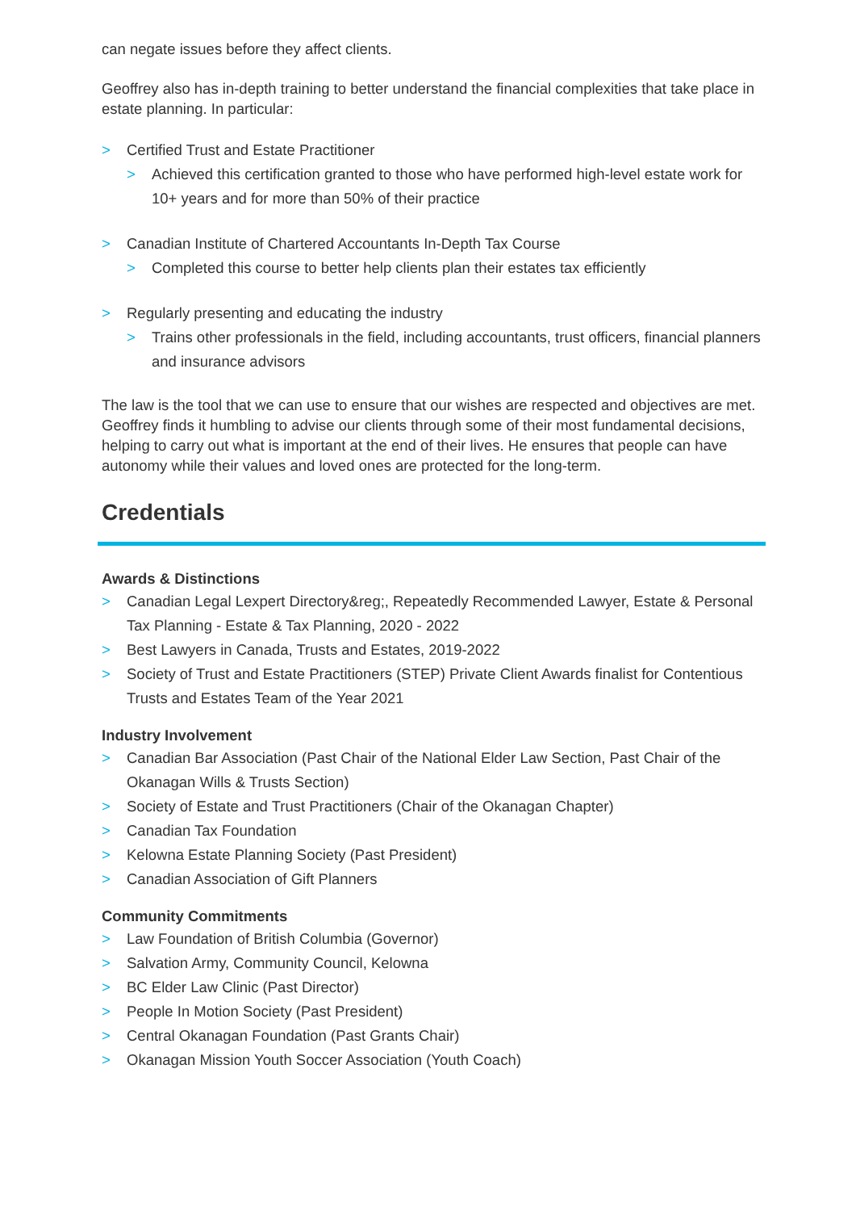can negate issues before they affect clients.
Geoffrey also has in-depth training to better understand the financial complexities that take place in estate planning. In particular:
> Certified Trust and Estate Practitioner
> Achieved this certification granted to those who have performed high-level estate work for 10+ years and for more than 50% of their practice
> Canadian Institute of Chartered Accountants In-Depth Tax Course
> Completed this course to better help clients plan their estates tax efficiently
> Regularly presenting and educating the industry
> Trains other professionals in the field, including accountants, trust officers, financial planners and insurance advisors
The law is the tool that we can use to ensure that our wishes are respected and objectives are met. Geoffrey finds it humbling to advise our clients through some of their most fundamental decisions, helping to carry out what is important at the end of their lives. He ensures that people can have autonomy while their values and loved ones are protected for the long-term.
Credentials
Awards & Distinctions
> Canadian Legal Lexpert Directory&reg;, Repeatedly Recommended Lawyer, Estate & Personal Tax Planning - Estate & Tax Planning, 2020 - 2022
> Best Lawyers in Canada, Trusts and Estates, 2019-2022
> Society of Trust and Estate Practitioners (STEP) Private Client Awards finalist for Contentious Trusts and Estates Team of the Year 2021
Industry Involvement
> Canadian Bar Association (Past Chair of the National Elder Law Section, Past Chair of the Okanagan Wills & Trusts Section)
> Society of Estate and Trust Practitioners (Chair of the Okanagan Chapter)
> Canadian Tax Foundation
> Kelowna Estate Planning Society (Past President)
> Canadian Association of Gift Planners
Community Commitments
> Law Foundation of British Columbia (Governor)
> Salvation Army, Community Council, Kelowna
> BC Elder Law Clinic (Past Director)
> People In Motion Society (Past President)
> Central Okanagan Foundation (Past Grants Chair)
> Okanagan Mission Youth Soccer Association (Youth Coach)